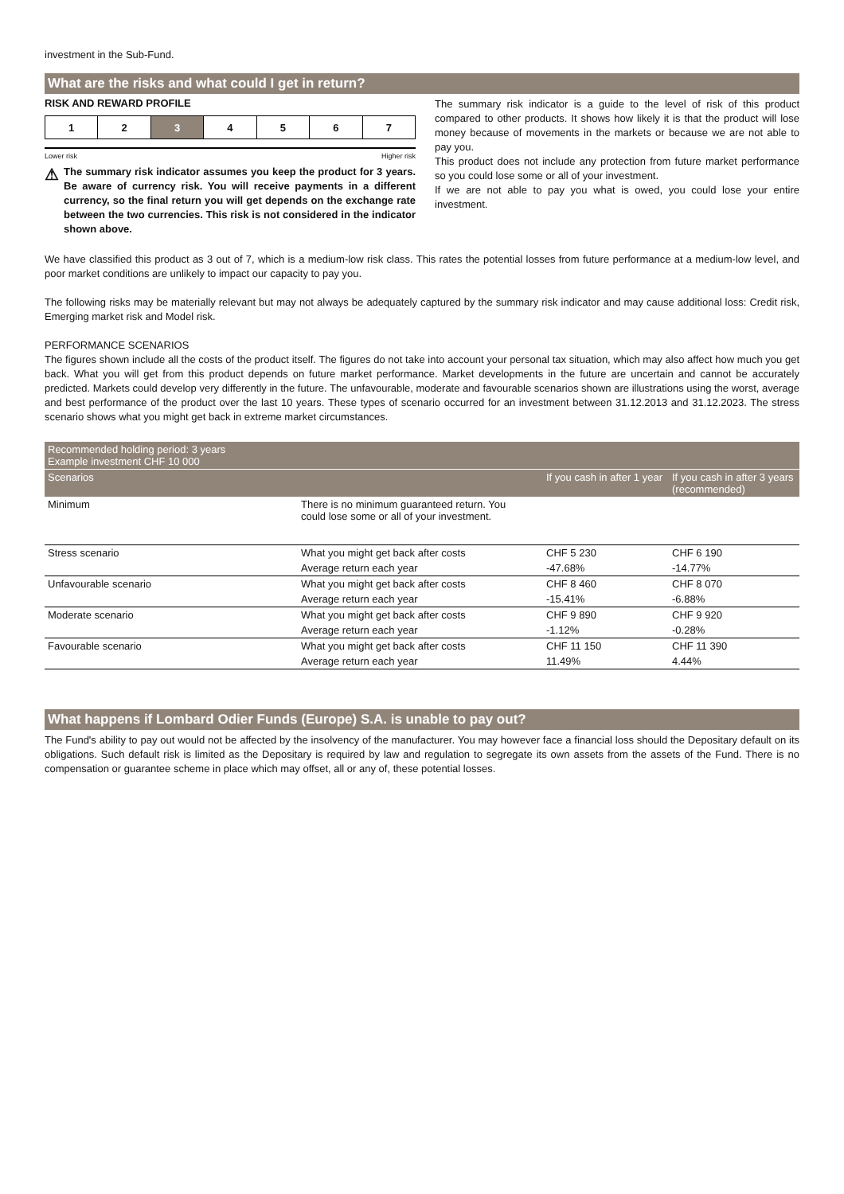investment in the Sub-Fund.
What are the risks and what could I get in return?
RISK AND REWARD PROFILE
| 1 | 2 | 3 | 4 | 5 | 6 | 7 |
Lower risk Higher risk
⚠
The summary risk indicator assumes you keep the product for 3 years. Be aware of currency risk. You will receive payments in a different currency, so the final return you will get depends on the exchange rate between the two currencies. This risk is not considered in the indicator shown above.
The summary risk indicator is a guide to the level of risk of this product compared to other products. It shows how likely it is that the product will lose money because of movements in the markets or because we are not able to pay you.
This product does not include any protection from future market performance so you could lose some or all of your investment.
If we are not able to pay you what is owed, you could lose your entire investment.
We have classified this product as 3 out of 7, which is a medium-low risk class. This rates the potential losses from future performance at a medium-low level, and poor market conditions are unlikely to impact our capacity to pay you.
The following risks may be materially relevant but may not always be adequately captured by the summary risk indicator and may cause additional loss: Credit risk, Emerging market risk and Model risk.
PERFORMANCE SCENARIOS
The figures shown include all the costs of the product itself. The figures do not take into account your personal tax situation, which may also affect how much you get back. What you will get from this product depends on future market performance. Market developments in the future are uncertain and cannot be accurately predicted. Markets could develop very differently in the future. The unfavourable, moderate and favourable scenarios shown are illustrations using the worst, average and best performance of the product over the last 10 years. These types of scenario occurred for an investment between 31.12.2013 and 31.12.2023. The stress scenario shows what you might get back in extreme market circumstances.
| Recommended holding period: 3 years Example investment CHF 10 000 | | | |
| Scenarios | | If you cash in after 1 year | If you cash in after 3 years (recommended) |
| Minimum | There is no minimum guaranteed return. You could lose some or all of your investment. | | |
| Stress scenario | What you might get back after costs | CHF 5 230 | CHF 6 190 |
| | Average return each year | -47.68% | -14.77% |
| Unfavourable scenario | What you might get back after costs | CHF 8 460 | CHF 8 070 |
| | Average return each year | -15.41% | -6.88% |
| Moderate scenario | What you might get back after costs | CHF 9 890 | CHF 9 920 |
| | Average return each year | -1.12% | -0.28% |
| Favourable scenario | What you might get back after costs | CHF 11 150 | CHF 11 390 |
| | Average return each year | 11.49% | 4.44% |
What happens if Lombard Odier Funds (Europe) S.A. is unable to pay out?
The Fund's ability to pay out would not be affected by the insolvency of the manufacturer. You may however face a financial loss should the Depositary default on its obligations. Such default risk is limited as the Depositary is required by law and regulation to segregate its own assets from the assets of the Fund. There is no compensation or guarantee scheme in place which may offset, all or any of, these potential losses.